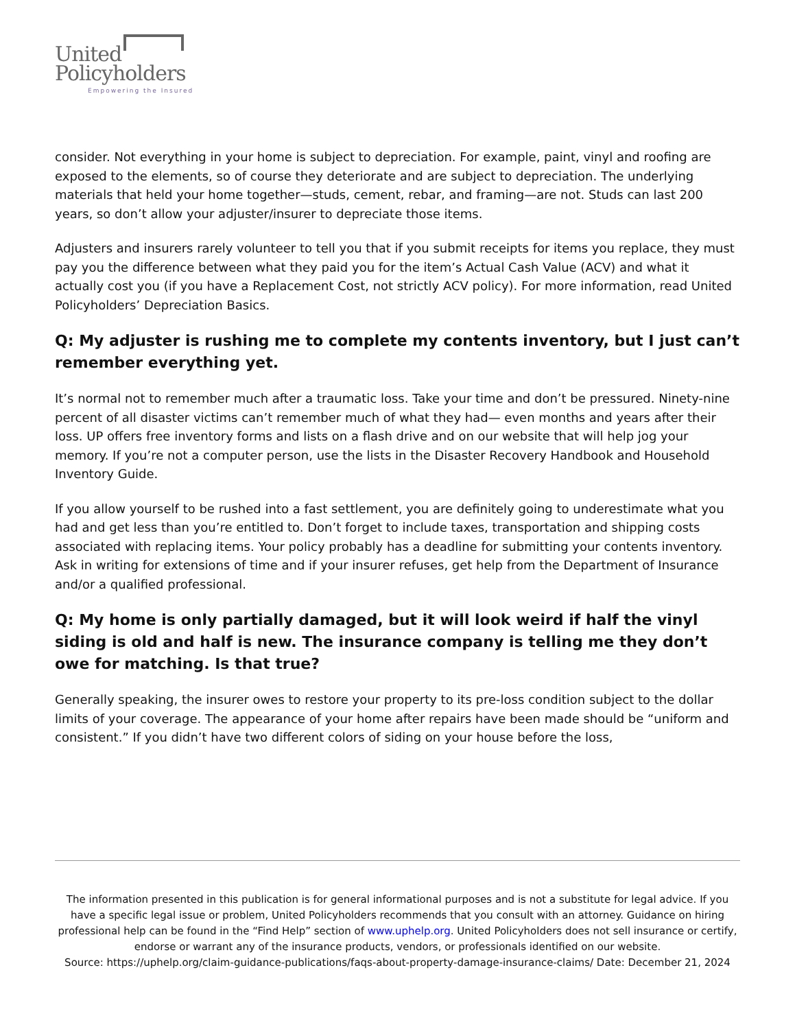United
Policyholders
Empowering the Insured
consider. Not everything in your home is subject to depreciation. For example, paint, vinyl and roofing are exposed to the elements, so of course they deteriorate and are subject to depreciation. The underlying materials that held your home together—studs, cement, rebar, and framing—are not. Studs can last 200 years, so don’t allow your adjuster/insurer to depreciate those items.
Adjusters and insurers rarely volunteer to tell you that if you submit receipts for items you replace, they must pay you the difference between what they paid you for the item’s Actual Cash Value (ACV) and what it actually cost you (if you have a Replacement Cost, not strictly ACV policy). For more information, read United Policyholders’ Depreciation Basics.
Q: My adjuster is rushing me to complete my contents inventory, but I just can’t remember everything yet.
It’s normal not to remember much after a traumatic loss. Take your time and don’t be pressured. Ninety-nine percent of all disaster victims can’t remember much of what they had— even months and years after their loss. UP offers free inventory forms and lists on a flash drive and on our website that will help jog your memory. If you’re not a computer person, use the lists in the Disaster Recovery Handbook and Household Inventory Guide.
If you allow yourself to be rushed into a fast settlement, you are definitely going to underestimate what you had and get less than you’re entitled to. Don’t forget to include taxes, transportation and shipping costs associated with replacing items. Your policy probably has a deadline for submitting your contents inventory. Ask in writing for extensions of time and if your insurer refuses, get help from the Department of Insurance and/or a qualified professional.
Q: My home is only partially damaged, but it will look weird if half the vinyl siding is old and half is new. The insurance company is telling me they don’t owe for matching. Is that true?
Generally speaking, the insurer owes to restore your property to its pre-loss condition subject to the dollar limits of your coverage. The appearance of your home after repairs have been made should be “uniform and consistent.” If you didn’t have two different colors of siding on your house before the loss,
The information presented in this publication is for general informational purposes and is not a substitute for legal advice. If you have a specific legal issue or problem, United Policyholders recommends that you consult with an attorney. Guidance on hiring professional help can be found in the “Find Help” section of www.uphelp.org. United Policyholders does not sell insurance or certify, endorse or warrant any of the insurance products, vendors, or professionals identified on our website.
Source: https://uphelp.org/claim-guidance-publications/faqs-about-property-damage-insurance-claims/ Date: December 21, 2024